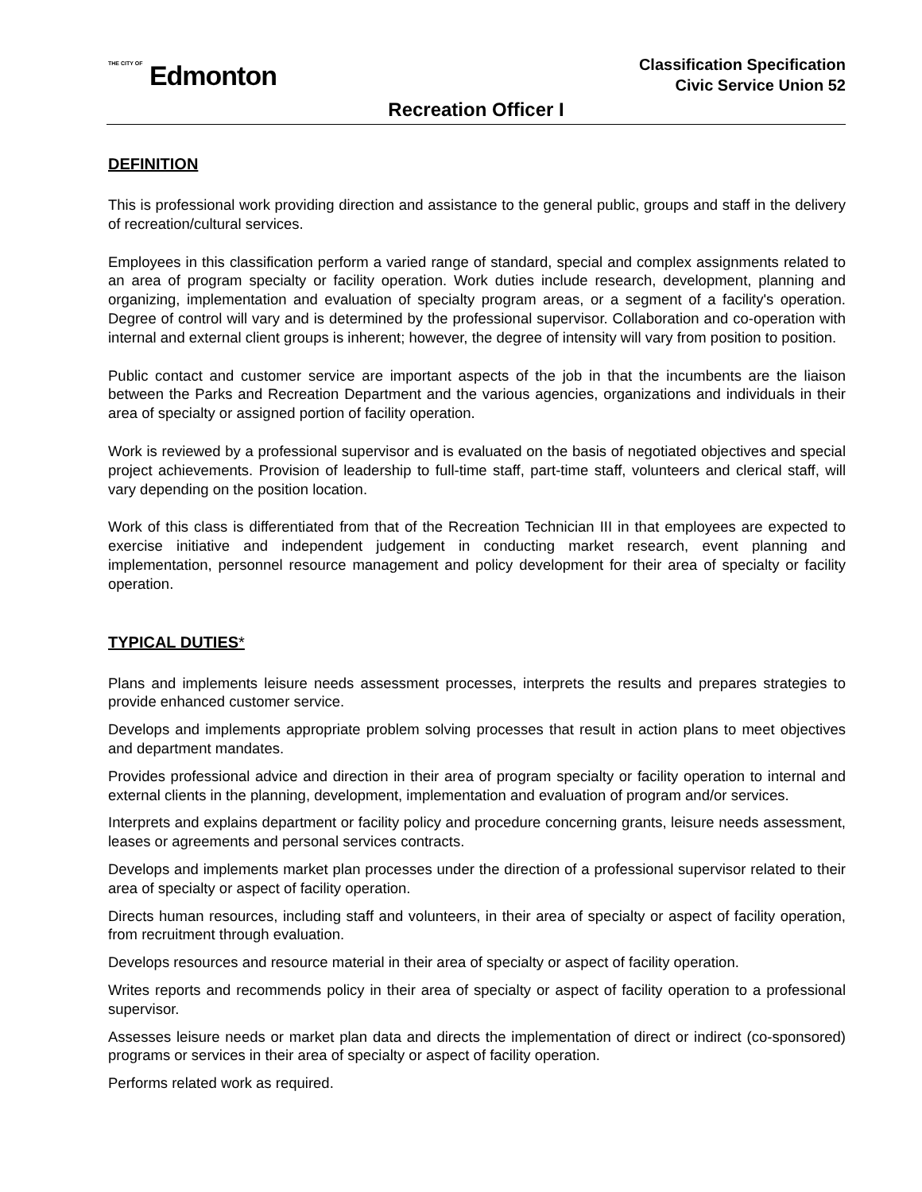THE CITY OF Edmonton
Classification Specification
Civic Service Union 52
Recreation Officer I
DEFINITION
This is professional work providing direction and assistance to the general public, groups and staff in the delivery of recreation/cultural services.
Employees in this classification perform a varied range of standard, special and complex assignments related to an area of program specialty or facility operation. Work duties include research, development, planning and organizing, implementation and evaluation of specialty program areas, or a segment of a facility's operation. Degree of control will vary and is determined by the professional supervisor. Collaboration and co-operation with internal and external client groups is inherent; however, the degree of intensity will vary from position to position.
Public contact and customer service are important aspects of the job in that the incumbents are the liaison between the Parks and Recreation Department and the various agencies, organizations and individuals in their area of specialty or assigned portion of facility operation.
Work is reviewed by a professional supervisor and is evaluated on the basis of negotiated objectives and special project achievements. Provision of leadership to full-time staff, part-time staff, volunteers and clerical staff, will vary depending on the position location.
Work of this class is differentiated from that of the Recreation Technician III in that employees are expected to exercise initiative and independent judgement in conducting market research, event planning and implementation, personnel resource management and policy development for their area of specialty or facility operation.
TYPICAL DUTIES*
Plans and implements leisure needs assessment processes, interprets the results and prepares strategies to provide enhanced customer service.
Develops and implements appropriate problem solving processes that result in action plans to meet objectives and department mandates.
Provides professional advice and direction in their area of program specialty or facility operation to internal and external clients in the planning, development, implementation and evaluation of program and/or services.
Interprets and explains department or facility policy and procedure concerning grants, leisure needs assessment, leases or agreements and personal services contracts.
Develops and implements market plan processes under the direction of a professional supervisor related to their area of specialty or aspect of facility operation.
Directs human resources, including staff and volunteers, in their area of specialty or aspect of facility operation, from recruitment through evaluation.
Develops resources and resource material in their area of specialty or aspect of facility operation.
Writes reports and recommends policy in their area of specialty or aspect of facility operation to a professional supervisor.
Assesses leisure needs or market plan data and directs the implementation of direct or indirect (co-sponsored) programs or services in their area of specialty or aspect of facility operation.
Performs related work as required.